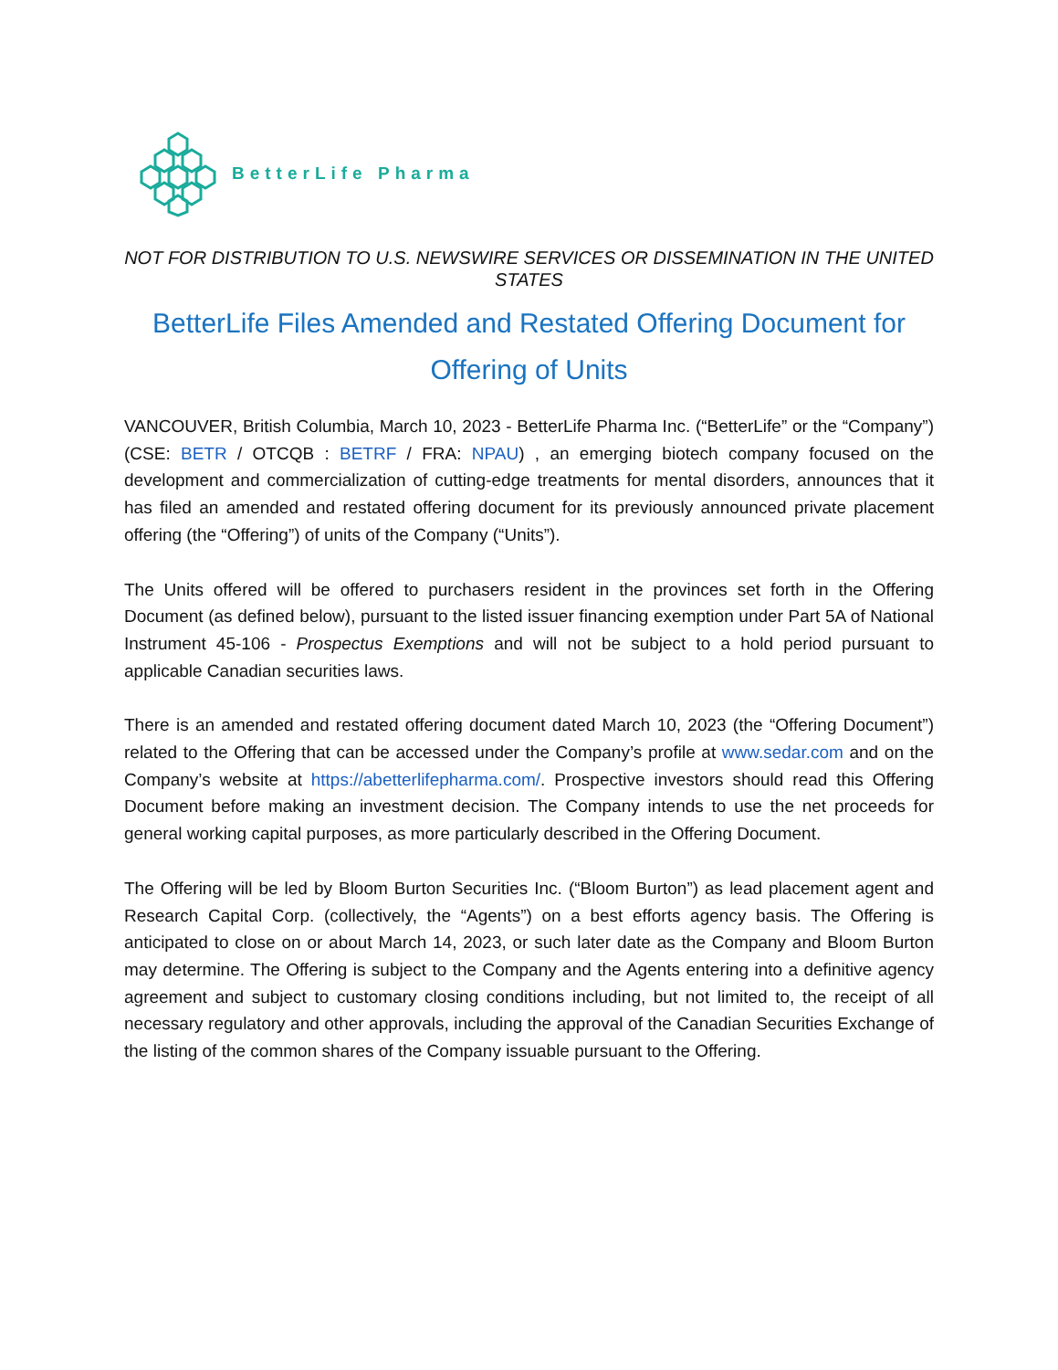BetterLife Pharma
NOT FOR DISTRIBUTION TO U.S. NEWSWIRE SERVICES OR DISSEMINATION IN THE UNITED STATES
BetterLife Files Amended and Restated Offering Document for Offering of Units
VANCOUVER, British Columbia, March 10, 2023 - BetterLife Pharma Inc. (“BetterLife” or the “Company”) (CSE: BETR / OTCQB : BETRF / FRA: NPAU) , an emerging biotech company focused on the development and commercialization of cutting-edge treatments for mental disorders, announces that it has filed an amended and restated offering document for its previously announced private placement offering (the “Offering”) of units of the Company (“Units”).
The Units offered will be offered to purchasers resident in the provinces set forth in the Offering Document (as defined below), pursuant to the listed issuer financing exemption under Part 5A of National Instrument 45-106 - Prospectus Exemptions and will not be subject to a hold period pursuant to applicable Canadian securities laws.
There is an amended and restated offering document dated March 10, 2023 (the “Offering Document”) related to the Offering that can be accessed under the Company’s profile at www.sedar.com and on the Company’s website at https://abetterlifepharma.com/. Prospective investors should read this Offering Document before making an investment decision. The Company intends to use the net proceeds for general working capital purposes, as more particularly described in the Offering Document.
The Offering will be led by Bloom Burton Securities Inc. (“Bloom Burton”) as lead placement agent and Research Capital Corp. (collectively, the “Agents”) on a best efforts agency basis. The Offering is anticipated to close on or about March 14, 2023, or such later date as the Company and Bloom Burton may determine. The Offering is subject to the Company and the Agents entering into a definitive agency agreement and subject to customary closing conditions including, but not limited to, the receipt of all necessary regulatory and other approvals, including the approval of the Canadian Securities Exchange of the listing of the common shares of the Company issuable pursuant to the Offering.